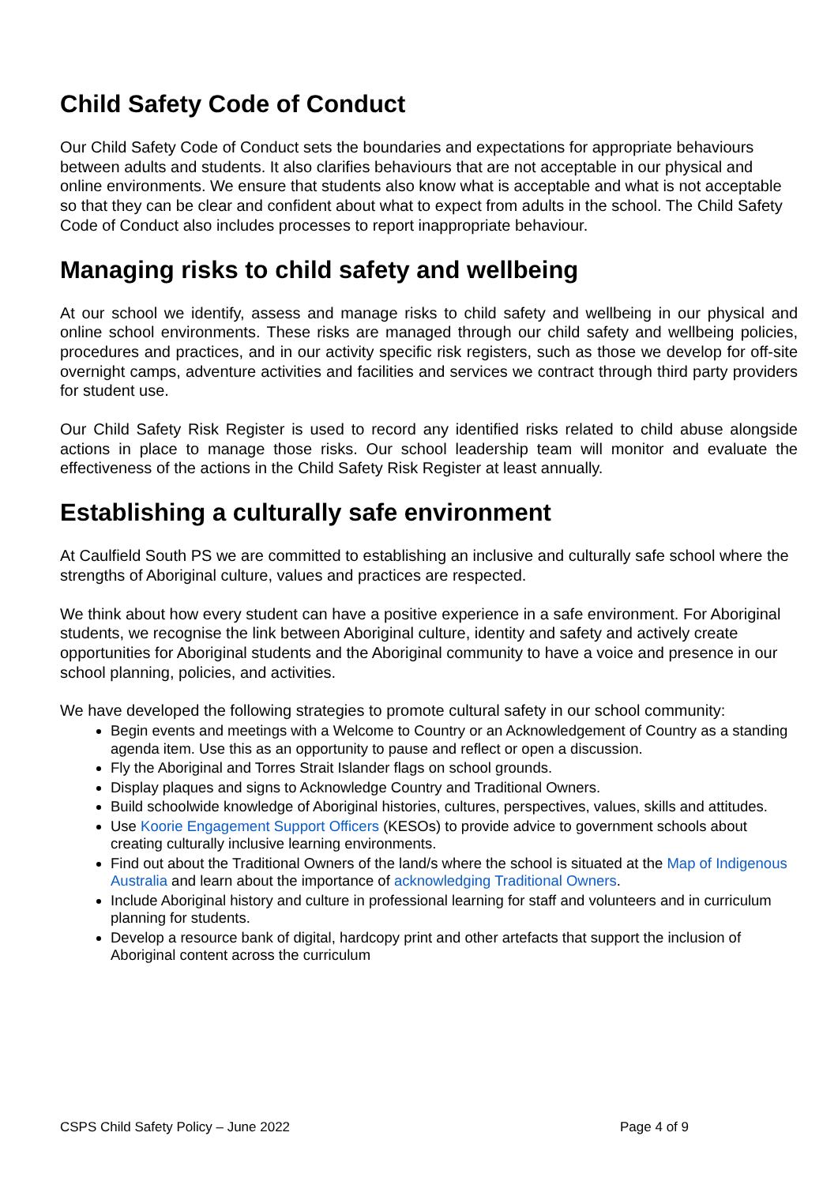Child Safety Code of Conduct
Our Child Safety Code of Conduct sets the boundaries and expectations for appropriate behaviours between adults and students. It also clarifies behaviours that are not acceptable in our physical and online environments. We ensure that students also know what is acceptable and what is not acceptable so that they can be clear and confident about what to expect from adults in the school. The Child Safety Code of Conduct also includes processes to report inappropriate behaviour.
Managing risks to child safety and wellbeing
At our school we identify, assess and manage risks to child safety and wellbeing in our physical and online school environments. These risks are managed through our child safety and wellbeing policies, procedures and practices, and in our activity specific risk registers, such as those we develop for off-site overnight camps, adventure activities and facilities and services we contract through third party providers for student use.
Our Child Safety Risk Register is used to record any identified risks related to child abuse alongside actions in place to manage those risks. Our school leadership team will monitor and evaluate the effectiveness of the actions in the Child Safety Risk Register at least annually.
Establishing a culturally safe environment
At Caulfield South PS we are committed to establishing an inclusive and culturally safe school where the strengths of Aboriginal culture, values and practices are respected.
We think about how every student can have a positive experience in a safe environment. For Aboriginal students, we recognise the link between Aboriginal culture, identity and safety and actively create opportunities for Aboriginal students and the Aboriginal community to have a voice and presence in our school planning, policies, and activities.
We have developed the following strategies to promote cultural safety in our school community:
Begin events and meetings with a Welcome to Country or an Acknowledgement of Country as a standing agenda item. Use this as an opportunity to pause and reflect or open a discussion.
Fly the Aboriginal and Torres Strait Islander flags on school grounds.
Display plaques and signs to Acknowledge Country and Traditional Owners.
Build schoolwide knowledge of Aboriginal histories, cultures, perspectives, values, skills and attitudes.
Use Koorie Engagement Support Officers (KESOs) to provide advice to government schools about creating culturally inclusive learning environments.
Find out about the Traditional Owners of the land/s where the school is situated at the Map of Indigenous Australia and learn about the importance of acknowledging Traditional Owners.
Include Aboriginal history and culture in professional learning for staff and volunteers and in curriculum planning for students.
Develop a resource bank of digital, hardcopy print and other artefacts that support the inclusion of Aboriginal content across the curriculum
CSPS Child Safety Policy – June 2022 Page 4 of 9